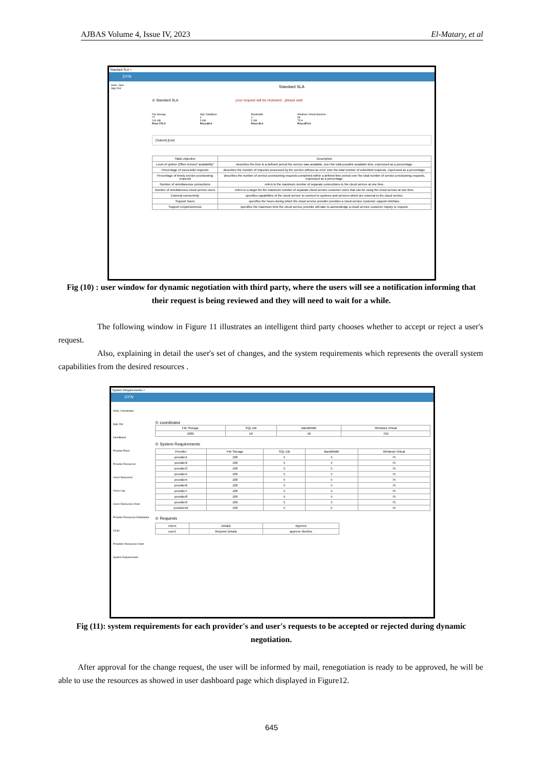AJBAS Volume 4, Issue IV, 2023 El-Matary, et al
Standard SLA ×
DYN
Hello, Jane
Sign Out
Standard SLA
⊙ Standard SLA your request will be reviewed , please wait
File Storage
77
100 GB
Price:770.0
SQL DataBase
4
5 GB
Price:80.0
Bandwidth
4
5 GB
Price:40.0
Windows Virtual Machine
58
75 H
Price:870.0
[Submit] [Exit]
| Static objective | Description |
| Level of uptime (Often termed "availability" | describes the time in a defined period the service was available, over the total possible available time, expressed as a percentage. |
| Percentage of successful requests | describes the number of requests processed by the service without an error over the total number of submitted requests, expressed as a percentage. |
| Percentage of timely service provisioning requests | describes the number of service provisioning requests completed within a defined time period over the total number of service provisioning requests, expressed as a percentage. |
| Number of simultaneous connections | refers to the maximum number of separate connections to the cloud service at one time. |
| Number of simultaneous cloud service users | refers to a target for the maximum number of separate cloud service customer users that can be using the cloud service at one time. |
| External connectivity | specifies capabilities of the cloud service to connect to systems and services which are external to the cloud service. |
| Support hours | specifies the hours during which the cloud service provider provides a cloud service customer support interface. |
| Support responsiveness | specifies the maximum time the cloud service provider will take to acknowledge a cloud service customer inquiry or request. |
Fig (10) : user window for dynamic negotiation with third party, where the users will see a notification informing that their request is being reviewed and they will need to wait for a while.
The following window in Figure 11 illustrates an intelligent third party chooses whether to accept or reject a user's request.
Also, explaining in detail the user's set of changes, and the system requirements which represents the overall system capabilities from the desired resources .
System Requirements ×
DYN
Hello, Coordinator
Sign Out
DashBoard
Provider Plans
Provider Resources
Users Resources
Users Log
Users Resources Chart
Provider Resources Distribution Chart
Providers Resources Chart
System Requirements
⊙ coordinator
| File Storage | SQL DB | BandWidth | Windows Virtual |
| 1000 | 50 | 50 | 750 |
⊙ System Requirements
| Provider | File Storage | SQL DB | BandWidth | Windows Virtual |
| --- | --- | --- | --- | --- |
| provider1 | 100 | 5 | 5 | 75 |
| provider2 | 100 | 5 | 5 | 75 |
| provider3 | 100 | 5 | 5 | 75 |
| provider4 | 100 | 5 | 5 | 75 |
| provider5 | 100 | 5 | 5 | 75 |
| provider6 | 100 | 5 | 5 | 75 |
| provider7 | 100 | 5 | 5 | 75 |
| provider8 | 100 | 5 | 5 | 75 |
| provider9 | 100 | 5 | 5 | 75 |
| provider10 | 100 | 5 | 5 | 75 |
⊙ Requests
| Users | Details | Approve |
| user1 | Request Details | approve /decline |
Fig (11): system requirements for each provider's and user's requests to be accepted or rejected during dynamic negotiation.
After approval for the change request, the user will be informed by mail, renegotiation is ready to be approved, he will be able to use the resources as showed in user dashboard page which displayed in Figure12.
645